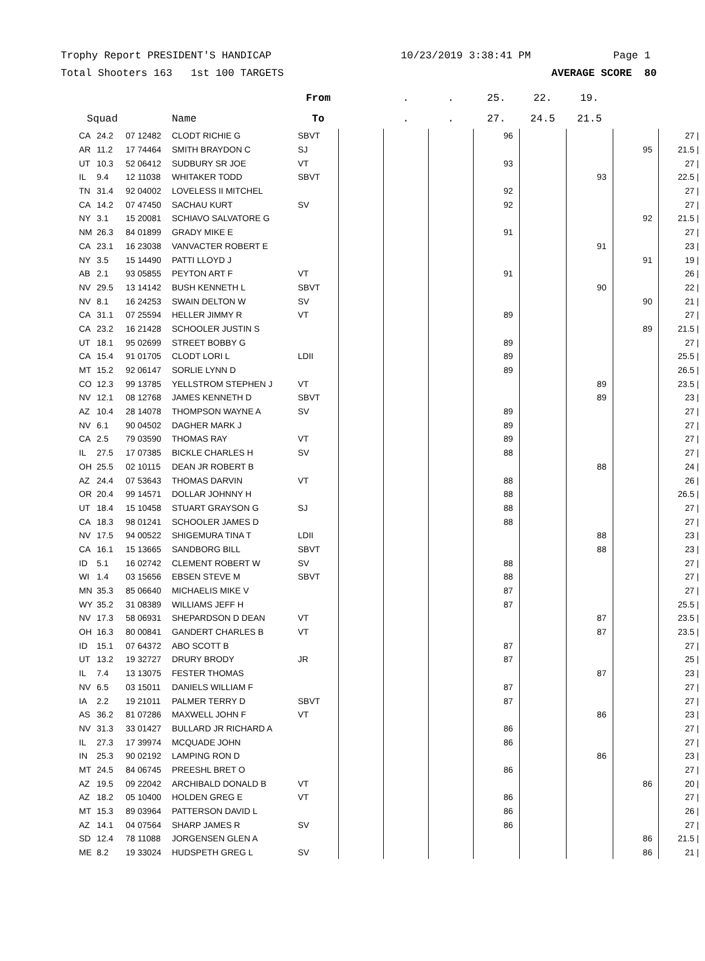Trophy Report PRESIDENT'S HANDICAP 10/23/2019 3:38:41 PM Page 1
Total Shooters 163 1st 100 TARGETS AVERAGE SCORE 80
| | | | | From | | . | . | 25. | 22. | 19. | | |
| --- | --- | --- | --- | --- | --- | --- | --- | --- | --- | --- | --- | --- |
| Squad | | | Name | To | | . | . | 27. | 24.5 | 21.5 | | |
| CA | 24.2 | 07 12482 | CLODT RICHIE G | SBVT | | | | 96 | | | | 27 / |
| AR | 11.2 | 17 74464 | SMITH BRAYDON C | SJ | | | | | | | 95 | 21.5 / |
| UT | 10.3 | 52 06412 | SUDBURY SR JOE | VT | | | | 93 | | | | 27 / |
| IL | 9.4 | 12 11038 | WHITAKER TODD | SBVT | | | | | | 93 | | 22.5 / |
| TN | 31.4 | 92 04002 | LOVELESS II MITCHEL | | | | | 92 | | | | 27 / |
| CA | 14.2 | 07 47450 | SACHAU KURT | SV | | | | 92 | | | | 27 / |
| NY | 3.1 | 15 20081 | SCHIAVO SALVATORE G | | | | | | | | 92 | 21.5 / |
| NM | 26.3 | 84 01899 | GRADY MIKE E | | | | | 91 | | | | 27 / |
| CA | 23.1 | 16 23038 | VANVACTER ROBERT E | | | | | | | 91 | | 23 / |
| NY | 3.5 | 15 14490 | PATTI LLOYD J | | | | | | | | 91 | 19 / |
| AB | 2.1 | 93 05855 | PEYTON ART F | VT | | | | 91 | | | | 26 / |
| NV | 29.5 | 13 14142 | BUSH KENNETH L | SBVT | | | | | | 90 | | 22 / |
| NV | 8.1 | 16 24253 | SWAIN DELTON W | SV | | | | | | | 90 | 21 / |
| CA | 31.1 | 07 25594 | HELLER JIMMY R | VT | | | | 89 | | | | 27 / |
| CA | 23.2 | 16 21428 | SCHOOLER JUSTIN S | | | | | | | | 89 | 21.5 / |
| UT | 18.1 | 95 02699 | STREET BOBBY G | | | | | 89 | | | | 27 / |
| CA | 15.4 | 91 01705 | CLODT LORI L | LDII | | | | 89 | | | | 25.5 / |
| MT | 15.2 | 92 06147 | SORLIE LYNN D | | | | | 89 | | | | 26.5 / |
| CO | 12.3 | 99 13785 | YELLSTROM STEPHEN J | VT | | | | | | 89 | | 23.5 / |
| NV | 12.1 | 08 12768 | JAMES KENNETH D | SBVT | | | | | | 89 | | 23 / |
| AZ | 10.4 | 28 14078 | THOMPSON WAYNE A | SV | | | | 89 | | | | 27 / |
| NV | 6.1 | 90 04502 | DAGHER MARK J | | | | | 89 | | | | 27 / |
| CA | 2.5 | 79 03590 | THOMAS RAY | VT | | | | 89 | | | | 27 / |
| IL | 27.5 | 17 07385 | BICKLE CHARLES H | SV | | | | 88 | | | | 27 / |
| OH | 25.5 | 02 10115 | DEAN JR ROBERT B | | | | | | | 88 | | 24 / |
| AZ | 24.4 | 07 53643 | THOMAS DARVIN | VT | | | | 88 | | | | 26 / |
| OR | 20.4 | 99 14571 | DOLLAR JOHNNY H | | | | | 88 | | | | 26.5 / |
| UT | 18.4 | 15 10458 | STUART GRAYSON G | SJ | | | | 88 | | | | 27 / |
| CA | 18.3 | 98 01241 | SCHOOLER JAMES D | | | | | 88 | | | | 27 / |
| NV | 17.5 | 94 00522 | SHIGEMURA TINA T | LDII | | | | | | 88 | | 23 / |
| CA | 16.1 | 15 13665 | SANDBORG BILL | SBVT | | | | | | 88 | | 23 / |
| ID | 5.1 | 16 02742 | CLEMENT ROBERT W | SV | | | | 88 | | | | 27 / |
| WI | 1.4 | 03 15656 | EBSEN STEVE M | SBVT | | | | 88 | | | | 27 / |
| MN | 35.3 | 85 06640 | MICHAELIS MIKE V | | | | | 87 | | | | 27 / |
| WY | 35.2 | 31 08389 | WILLIAMS JEFF H | | | | | 87 | | | | 25.5 / |
| NV | 17.3 | 58 06931 | SHEPARDSON D DEAN | VT | | | | | | 87 | | 23.5 / |
| OH | 16.3 | 80 00841 | GANDERT CHARLES B | VT | | | | | | 87 | | 23.5 / |
| ID | 15.1 | 07 64372 | ABO SCOTT B | | | | | 87 | | | | 27 / |
| UT | 13.2 | 19 32727 | DRURY BRODY | JR | | | | 87 | | | | 25 / |
| IL | 7.4 | 13 13075 | FESTER THOMAS | | | | | | | 87 | | 23 / |
| NV | 6.5 | 03 15011 | DANIELS WILLIAM F | | | | | 87 | | | | 27 / |
| IA | 2.2 | 19 21011 | PALMER TERRY D | SBVT | | | | 87 | | | | 27 / |
| AS | 36.2 | 81 07286 | MAXWELL JOHN F | VT | | | | | | 86 | | 23 / |
| NV | 31.3 | 33 01427 | BULLARD JR RICHARD A | | | | | 86 | | | | 27 / |
| IL | 27.3 | 17 39974 | MCQUADE JOHN | | | | | 86 | | | | 27 / |
| IN | 25.3 | 90 02192 | LAMPING RON D | | | | | | | 86 | | 23 / |
| MT | 24.5 | 84 06745 | PREESHL BRET O | | | | | 86 | | | | 27 / |
| AZ | 19.5 | 09 22042 | ARCHIBALD DONALD B | VT | | | | | | | 86 | 20 / |
| AZ | 18.2 | 05 10400 | HOLDEN GREG E | VT | | | | 86 | | | | 27 / |
| MT | 15.3 | 89 03964 | PATTERSON DAVID L | | | | | 86 | | | | 26 / |
| AZ | 14.1 | 04 07564 | SHARP JAMES R | SV | | | | 86 | | | | 27 / |
| SD | 12.4 | 78 11088 | JORGENSEN GLEN A | | | | | | | | 86 | 21.5 / |
| ME | 8.2 | 19 33024 | HUDSPETH GREG L | SV | | | | | | | 86 | 21 / |